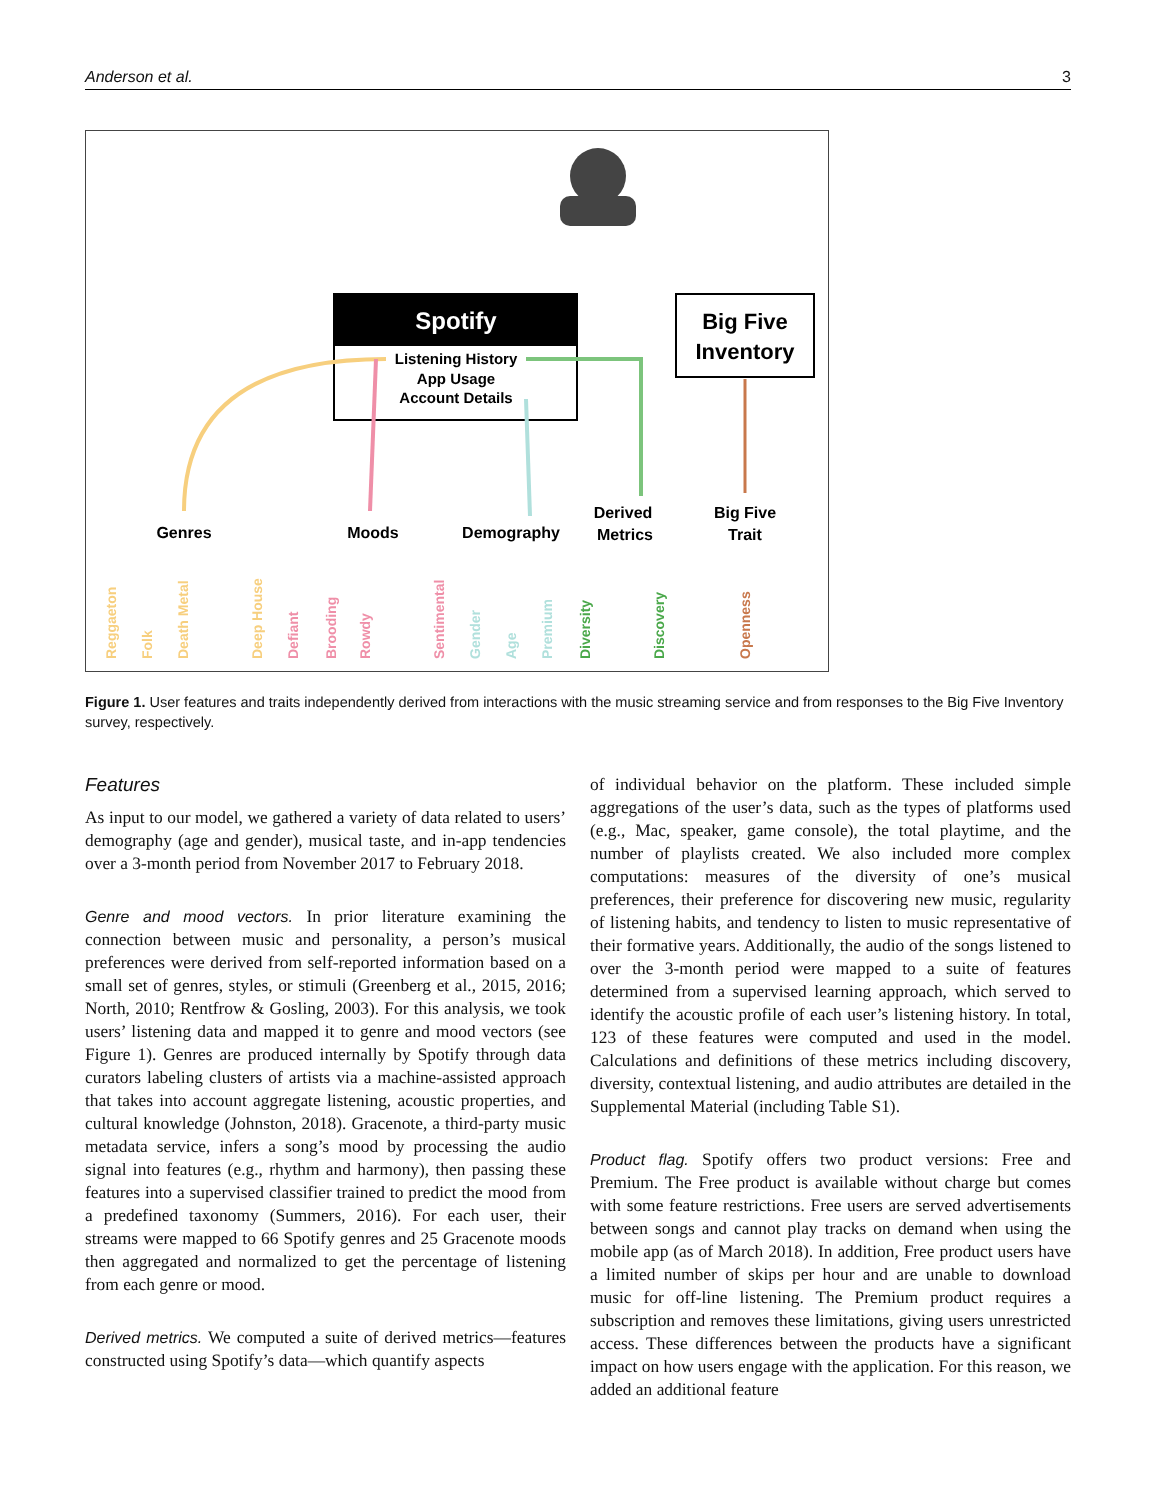Anderson et al. 3
Spotify
Listening History
App Usage
Account Details
Big Five
Inventory
Genres
Moods
Demography
Derived
Metrics
Big Five
Trait
Reggaeton
Folk
Death Metal
Deep House
Defiant
Brooding
Rowdy
Sentimental
Gender
Age
Premium
Diversity
Discovery
Openness
Figure 1. User features and traits independently derived from interactions with the music streaming service and from responses to the Big Five Inventory survey, respectively.
Features
As input to our model, we gathered a variety of data related to users’ demography (age and gender), musical taste, and in-app tendencies over a 3-month period from November 2017 to February 2018.
Genre and mood vectors. In prior literature examining the connection between music and personality, a person’s musical preferences were derived from self-reported information based on a small set of genres, styles, or stimuli (Greenberg et al., 2015, 2016; North, 2010; Rentfrow & Gosling, 2003). For this analysis, we took users’ listening data and mapped it to genre and mood vectors (see Figure 1). Genres are produced internally by Spotify through data curators labeling clusters of artists via a machine-assisted approach that takes into account aggregate listening, acoustic properties, and cultural knowledge (Johnston, 2018). Gracenote, a third-party music metadata service, infers a song’s mood by processing the audio signal into features (e.g., rhythm and harmony), then passing these features into a supervised classifier trained to predict the mood from a predefined taxonomy (Summers, 2016). For each user, their streams were mapped to 66 Spotify genres and 25 Gracenote moods then aggregated and normalized to get the percentage of listening from each genre or mood.
Derived metrics. We computed a suite of derived metrics—features constructed using Spotify’s data—which quantify aspects
of individual behavior on the platform. These included simple aggregations of the user’s data, such as the types of platforms used (e.g., Mac, speaker, game console), the total playtime, and the number of playlists created. We also included more complex computations: measures of the diversity of one’s musical preferences, their preference for discovering new music, regularity of listening habits, and tendency to listen to music representative of their formative years. Additionally, the audio of the songs listened to over the 3-month period were mapped to a suite of features determined from a supervised learning approach, which served to identify the acoustic profile of each user’s listening history. In total, 123 of these features were computed and used in the model. Calculations and definitions of these metrics including discovery, diversity, contextual listening, and audio attributes are detailed in the Supplemental Material (including Table S1).
Product flag. Spotify offers two product versions: Free and Premium. The Free product is available without charge but comes with some feature restrictions. Free users are served advertisements between songs and cannot play tracks on demand when using the mobile app (as of March 2018). In addition, Free product users have a limited number of skips per hour and are unable to download music for off-line listening. The Premium product requires a subscription and removes these limitations, giving users unrestricted access. These differences between the products have a significant impact on how users engage with the application. For this reason, we added an additional feature